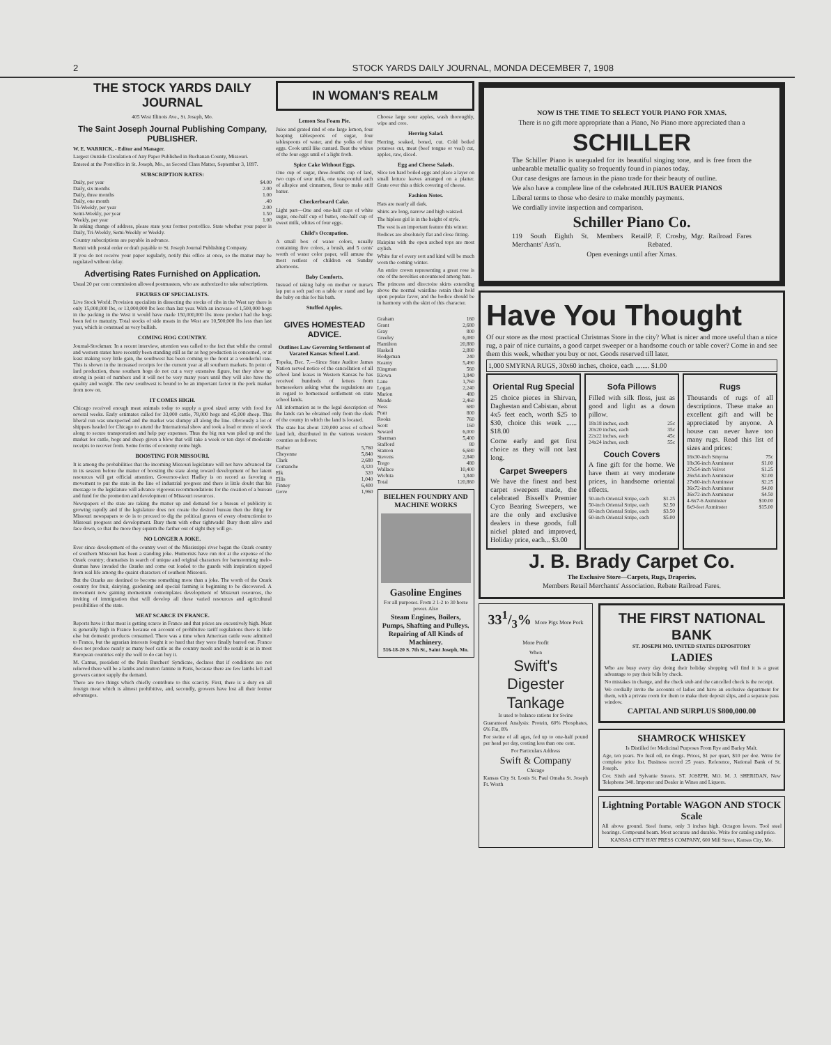2 STOCK YARDS DAILY JOURNAL, MONDA DECEMBER 7, 1908
THE STOCK YARDS DAILY JOURNAL
405 West Illinois Ave., St. Joseph, Mo.
The Saint Joseph Journal Publishing Company, PUBLISHER.
W. E. WARRICK, - Editor and Manager.
Largest Outside Circulation of Any Paper Published in Buchanan County, Missouri.
Entered at the Postoffice in St. Joseph, Mo., as Second Class Matter, September 3, 1897.
SUBSCRIPTION RATES:
| Daily, per year | $4.00 |
| Daily, six months | 2.00 |
| Daily, three months | 1.00 |
| Daily, one month | .40 |
| Tri-Weekly, per year | 2.00 |
| Semi-Weekly, per year | 1.50 |
| Weekly, per year | 1.00 |
In asking change of address, please state your former postoffice. State whether your paper is Daily, Tri-Weekly, Semi-Weekly or Weekly.
Country subscriptions are payable in advance.
Remit with postal order or draft payable to St. Joseph Journal Publishing Company.
If you do not receive your paper regularly, notify this office at once, so the matter may be regulated without delay.
Advertising Rates Furnished on Application.
Usual 20 per cent commission allowed postmasters, who are authorized to take subscriptions.
FIGURES OF SPECIALISTS.
Live Stock World: Provision specialists in dissecting the stocks of ribs in the West say there is only 15,000,000 lbs, or 13,000,000 lbs less than last year. With an increase of 1,500,000 hogs in the packing in the West it would have made 150,000,000 lbs more product had the hogs been fed to maturity. Total stocks of side meats in the West are 10,500,000 lbs less than last year, which is construed as very bullish.
COMING HOG COUNTRY.
Journal-Stockman: In a recent interview, attention was called to the fact that while the central and western states have recently been standing still as far as hog production is concerned, or at least making very little gain, the southwest has been coming to the front at a wonderful rate. This is shown in the increased receipts for the current year at all southern markets. In point of lard production, these southern hogs do not cut a very extensive figure, but they show up strong in point of numbers and it will not be very many years until they will also have the quality and weight. The new southwest is bound to be an important factor in the pork market from now on.
IT COMES HIGH.
Chicago received enough meat animals today to supply a good sized army with food for several weeks. Early estimates called for 33,000 cattle, 78,000 hogs and 45,000 sheep. This liberal run was unexpected and the market was slumpy all along the line. Obviously a lot of shippers headed for Chicago to attend the International show and took a load or more of stock along to secure transportation and help pay expenses. Thus the big run was piled up and the market for cattle, hogs and sheep given a blow that will take a week or ten days of moderate receipts to recover from. Some forms of economy come high.
BOOSTING FOR MISSOURI.
It is among the probabilities that the incoming Missouri legislature will not have advanced far in its session before the matter of boosting the state along toward development of her latent resources will get official attention. Governor-elect Hadley is on record as favoring a movement to put the state in the line of industrial progress and there is little doubt that his message to the legislature will advance vigorous recommendations for the creation of a bureau and fund for the promotion and development of Missouri resources.
Newspapers of the state are taking the matter up and demand for a bureau of publicity is growing rapidly and if the legislature does not create the desired bureau then the thing for Missouri newspapers to do is to proceed to dig the political graves of every obstructionist to Missouri progress and development. Bury them with other tightwads! Bury them alive and face down, so that the more they squirm the farther out of sight they will go.
NO LONGER A JOKE.
Ever since development of the country west of the Mississippi river began the Ozark country of southern Missouri has been a standing joke. Humorists have run riot at the expense of the Ozark country; dramatists in search of unique and original characters for barnstorming melo-dramas have invaded the Ozarks and come out loaded to the guards with inspiration sipped from real life among the quaint characters of southern Missouri.
But the Ozarks are destined to become something more than a joke. The worth of the Ozark country for fruit, dairying, gardening and special farming is beginning to be discovered. A movement now gaining momentum contemplates development of Missouri resources, the inviting of immigration that will develop all these varied resources and agricultural possibilities of the state.
MEAT SCARCE IN FRANCE.
Reports have it that meat is getting scarce in France and that prices are excessively high. Meat is generally high in France because on account of prohibitive tariff regulations there is little else but domestic products consumed. There was a time when American cattle were admitted to France, but the agrarian interests fought it so hard that they were finally barred out. France does not produce nearly as many beef cattle as the country needs and the result is as in most European countries only the well to do can buy it.
M. Camus, president of the Paris Butchers' Syndicate, declares that if conditions are not relieved there will be a lambs and mutton famine in Paris, because there are few lambs left and growers cannot supply the demand.
There are two things which chiefly contribute to this scarcity. First, there is a duty on all foreign meat which is almost prohibitive, and, secondly, growers have lost all their former advantages.
IN WOMAN'S REALM
Lemon Sea Foam Pie.
Juice and grated rind of one large lemon, four heaping tablespoons of sugar, four tablespoons of water, and the yolks of four eggs. Cook until like custard. Beat the whites of the four eggs until of a light froth.
Spice Cake Without Eggs.
One cup of sugar, three-fourths cup of lard, two cups of sour milk, one teaspoonful each of allspice and cinnamon, flour to make stiff batter.
Checkerboard Cake.
Light part—One and one-half cups of white sugar, one-half cup of butter, one-half cup of sweet milk, whites of four eggs.
Child's Occupation.
A small box of water colors, usually containing five colors, a brush, and 5 cents' worth of water color paper, will amuse the most restless of children on Sunday afternoons.
Baby Comforts.
Instead of taking baby on mother or nurse's lap put a soft pad on a table or stand and lay the baby on this for his bath.
Stuffed Apples.
Choose large sour apples, wash thoroughly, wipe and core.
Herring Salad.
Herring, soaked, boned, cut. Cold boiled potatoes cut, meat (beef tongue or veal) cut, apples, raw, sliced.
Egg and Cheese Salads.
Slice ten hard boiled eggs and place a layer on small lettuce leaves arranged on a platter. Grate over this a thick covering of cheese.
Fashion Notes.
Hats are nearly all dark.
Shirts are long, narrow and high waisted.
The hipless girl is in the height of style.
The vest is an important feature this winter.
Bodices are absolutely flat and close fitting.
Hairpins with the open arched tops are most stylish.
White fur of every sort and kind will be much worn the coming winter.
An entire crown representing a great rose is one of the novelties encountered among hats.
The princess and directoire skirts extending above the normal waistline retain their hold upon popular favor, and the bodice should be in harmony with the skirt of this character.
GIVES HOMESTEAD ADVICE.
Outlines Law Governing Settlement of Vacated Kansas School Land.
Topeka, Dec. 7.—Since State Auditor James Nation served notice of the cancellation of all school land leases in Western Kansas he has received hundreds of letters from homeseekers asking what the regulations are in regard to homestead settlement on state school lands.
All information as to the legal description of the lands can be obtained only from the clerk of the county in which the land is located.
The state has about 120,000 acres of school land left, distributed in the various western counties as follows:
| Barber | 5,760 |
| Cheyenne | 5,840 |
| Clark | 2,680 |
| Comanche | 4,320 |
| Elk | 320 |
| Ellis | 1,040 |
| Finney | 6,400 |
| Gove | 1,960 |
| Graham | 160 |
| Grant | 2,680 |
| Gray | 800 |
| Greeley | 6,080 |
| Hamilton | 20,880 |
| Haskell | 2,880 |
| Hodgeman | 240 |
| Kearny | 5,490 |
| Kingman | 560 |
| Kiowa | 1,840 |
| Lane | 1,760 |
| Logan | 2,240 |
| Marion | 480 |
| Meade | 2,460 |
| Ness | 680 |
| Pratt | 800 |
| Rooks | 760 |
| Scott | 160 |
| Seward | 6,000 |
| Sherman | 5,400 |
| Stafford | 80 |
| Stanton | 6,680 |
| Stevens | 2,840 |
| Trego | 480 |
| Wallace | 10,400 |
| Wichita | 1,840 |
| Total | 120,860 |
BIELHEN FOUNDRY AND MACHINE WORKS
Gasoline Engines
For all purposes. From 2 1-2 to 30 horse power. Also
Steam Engines, Boilers, Pumps, Shafting and Pulleys. Repairing of All Kinds of Machinery.
516-18-20 S. 7th St., Saint Joseph, Mo.
NOW IS THE TIME TO SELECT YOUR PIANO FOR XMAS.
There is no gift more appropriate than a Piano, No Piano more appreciated than a
SCHILLER
The Schiller Piano is unequaled for its beautiful singing tone, and is free from the unbearable metallic quality so frequently found in pianos today.
Our case designs are famous in the piano trade for their beauty of outline.
We also have a complete line of the celebrated JULIUS BAUER PIANOS
Liberal terms to those who desire to make monthly payments.
We cordially invite inspection and comparison.
Schiller Piano Co.
119 South Eighth St. Members Retail Merchants' Ass'n. P. F. Crosby, Mgr. Railroad Fares Rebated.
Open evenings until after Xmas.
Have You Thought
Of our store as the most practical Christmas Store in the city? What is nicer and more useful than a nice rug, a pair of nice curtains, a good carpet sweeper or a handsome couch or table cover? Come in and see them this week, whether you buy or not. Goods reserved till later.
1,000 SMYRNA RUGS, 30x60 inches, choice, each ........ $1.00
Oriental Rug Special
25 choice pieces in Shirvan, Daghestan and Cabistan, about 4x5 feet each, worth $25 to $30, choice this week ...... $18.00
Come early and get first choice as they will not last long.
Carpet Sweepers
We have the finest and best carpet sweepers made, the celebrated Bissell's Premier Cyco Bearing Sweepers, we are the only and exclusive dealers in these goods, full nickel plated and improved, Holiday price, each... $3.00
Sofa Pillows
Filled with silk floss, just as good and light as a down pillow.
| 18x18 inches, each | 25c |
| 20x20 inches, each | 35c |
| 22x22 inches, each | 45c |
| 24x24 inches, each | 55c |
Couch Covers
A fine gift for the home. We have them at very moderate prices, in handsome oriental effects.
| 50-inch Oriental Stripe, each | $1.25 |
| 50-inch Oriental Stripe, each | $2.50 |
| 60-inch Oriental Stripe, each | $3.50 |
| 60-inch Oriental Stripe, each | $5.00 |
Rugs
Thousands of rugs of all descriptions. These make an excellent gift and will be appreciated by anyone. A house can never have too many rugs. Read this list of sizes and prices:
| 16x30-inch Smyrna | 75c |
| 18x36-inch Axminster | $1.00 |
| 27x54-inch Velvet | $1.25 |
| 26x54-inch Axminster | $2.00 |
| 27x60-inch Axminster | $2.25 |
| 36x72-inch Axminster | $4.00 |
| 36x72-inch Axminster | $4.50 |
| 4-6x7-6 Axminster | $10.00 |
| 6x9-feet Axminster | $15.00 |
J. B. Brady Carpet Co.
The Exclusive Store—Carpets, Rugs, Draperies.
Members Retail Merchants' Association. Rebate Railroad Fares.
331/3% More Pigs More Pork More Profit
When
Swift's Digester Tankage
Is used to balance rations for Swine
Guaranteed Analysis: Protein, 60% Phosphates, 6% Fat, 8%
For swine of all ages, fed up to one-half pound per head per day, costing less than one cent.
For Particulars Address
Swift & Company
Chicago
Kansas City St. Louis St. Paul Omaha St. Joseph Ft. Worth
THE FIRST NATIONAL BANK
ST. JOSEPH MO. UNITED STATES DEPOSITORY
LADIES
Who are busy every day doing their holiday shopping will find it is a great advantage to pay their bills by check.
No mistakes in change, and the check stub and the cancelled check is the receipt.
We cordially invite the accounts of ladies and have an exclusive department for them, with a private room for them to make their deposit slips, and a separate pass window.
CAPITAL AND SURPLUS $800,000.00
SHAMROCK WHISKEY
Is Distilled for Medicinal Purposes From Rye and Barley Malt.
Age, ten years. No fusil oil, no drugs. Prices, $1 per quart, $10 per doz. Write for complete price list. Business record 25 years. Reference, National Bank of St. Joseph.
Cor. Sixth and Sylvanie Streets. ST. JOSEPH, MO. M. J. SHERIDAN, New Telephone 340. Importer and Dealer in Wines and Liquors.
Lightning Portable WAGON AND STOCK Scale
All above ground. Steel frame, only 3 inches high. Octagon levers. Tool steel bearings. Compound beam. Most accurate and durable. Write for catalog and price.
KANSAS CITY HAY PRESS COMPANY, 600 Mill Street, Kansas City, Mo.